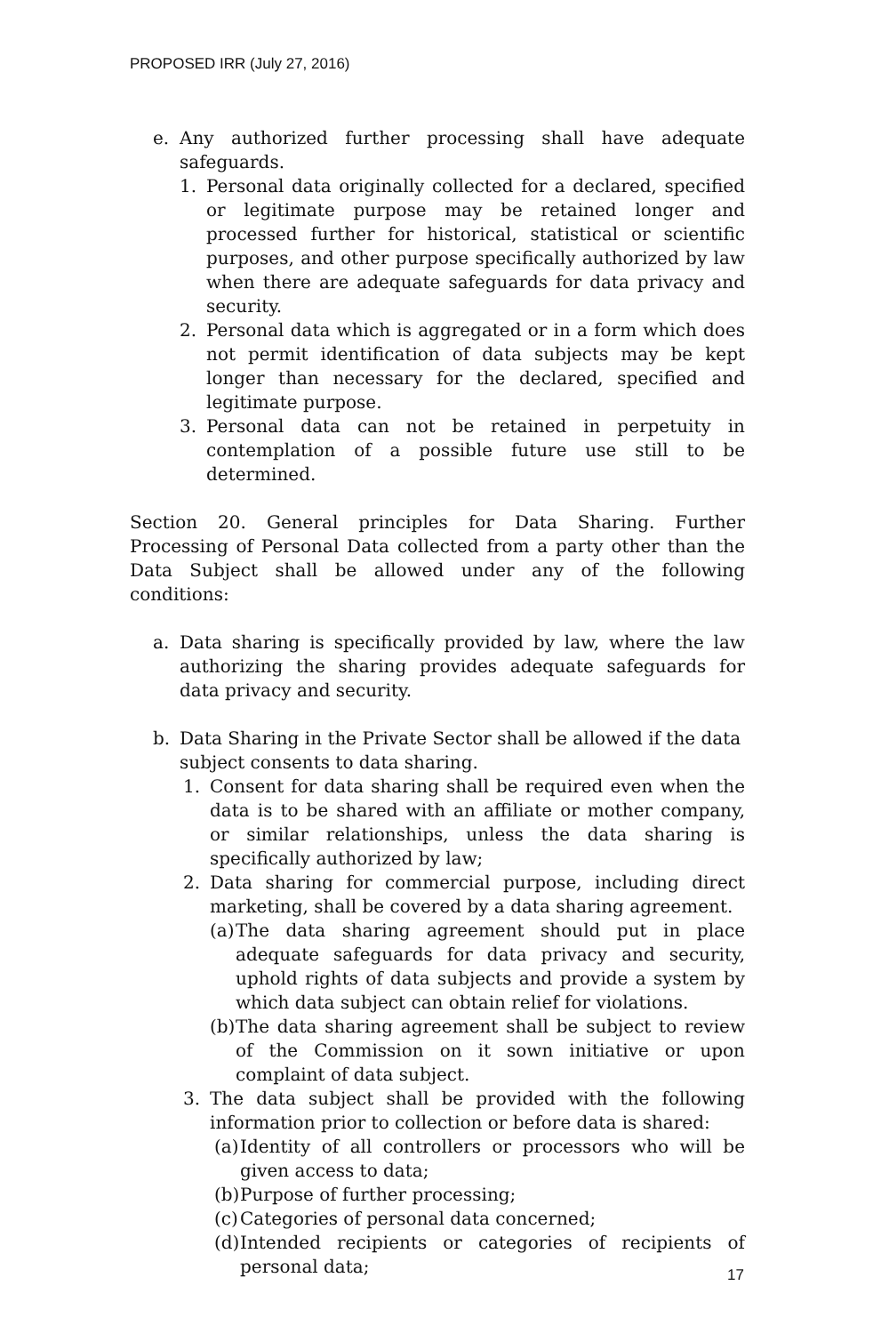PROPOSED IRR (July 27, 2016)
e. Any authorized further processing shall have adequate safeguards.
1. Personal data originally collected for a declared, specified or legitimate purpose may be retained longer and processed further for historical, statistical or scientific purposes, and other purpose specifically authorized by law when there are adequate safeguards for data privacy and security.
2. Personal data which is aggregated or in a form which does not permit identification of data subjects may be kept longer than necessary for the declared, specified and legitimate purpose.
3. Personal data can not be retained in perpetuity in contemplation of a possible future use still to be determined.
Section 20. General principles for Data Sharing. Further Processing of Personal Data collected from a party other than the Data Subject shall be allowed under any of the following conditions:
a. Data sharing is specifically provided by law, where the law authorizing the sharing provides adequate safeguards for data privacy and security.
b. Data Sharing in the Private Sector shall be allowed if the data subject consents to data sharing.
1. Consent for data sharing shall be required even when the data is to be shared with an affiliate or mother company, or similar relationships, unless the data sharing is specifically authorized by law;
2. Data sharing for commercial purpose, including direct marketing, shall be covered by a data sharing agreement.
(a)
The data sharing agreement should put in place adequate safeguards for data privacy and security, uphold rights of data subjects and provide a system by which data subject can obtain relief for violations.
(b)
The data sharing agreement shall be subject to review of the Commission on it sown initiative or upon complaint of data subject.
3. The data subject shall be provided with the following information prior to collection or before data is shared:
(a)
Identity of all controllers or processors who will be given access to data;
(b)
Purpose of further processing;
(c)
Categories of personal data concerned;
(d)
Intended recipients or categories of recipients of personal data;
17